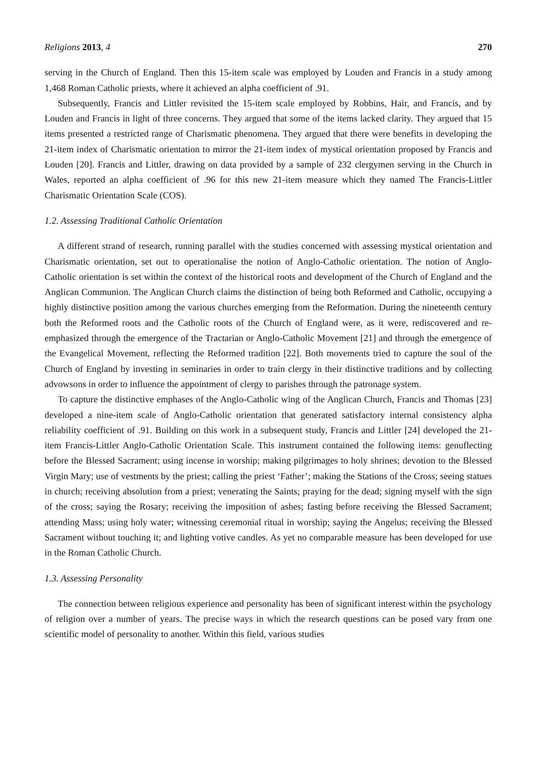Religions 2013, 4 270
serving in the Church of England. Then this 15-item scale was employed by Louden and Francis in a study among 1,468 Roman Catholic priests, where it achieved an alpha coefficient of .91.
Subsequently, Francis and Littler revisited the 15-item scale employed by Robbins, Hair, and Francis, and by Louden and Francis in light of three concerns. They argued that some of the items lacked clarity. They argued that 15 items presented a restricted range of Charismatic phenomena. They argued that there were benefits in developing the 21-item index of Charismatic orientation to mirror the 21-item index of mystical orientation proposed by Francis and Louden [20]. Francis and Littler, drawing on data provided by a sample of 232 clergymen serving in the Church in Wales, reported an alpha coefficient of .96 for this new 21-item measure which they named The Francis-Littler Charismatic Orientation Scale (COS).
1.2. Assessing Traditional Catholic Orientation
A different strand of research, running parallel with the studies concerned with assessing mystical orientation and Charismatic orientation, set out to operationalise the notion of Anglo-Catholic orientation. The notion of Anglo-Catholic orientation is set within the context of the historical roots and development of the Church of England and the Anglican Communion. The Anglican Church claims the distinction of being both Reformed and Catholic, occupying a highly distinctive position among the various churches emerging from the Reformation. During the nineteenth century both the Reformed roots and the Catholic roots of the Church of England were, as it were, rediscovered and re-emphasized through the emergence of the Tractarian or Anglo-Catholic Movement [21] and through the emergence of the Evangelical Movement, reflecting the Reformed tradition [22]. Both movements tried to capture the soul of the Church of England by investing in seminaries in order to train clergy in their distinctive traditions and by collecting advowsons in order to influence the appointment of clergy to parishes through the patronage system.
To capture the distinctive emphases of the Anglo-Catholic wing of the Anglican Church, Francis and Thomas [23] developed a nine-item scale of Anglo-Catholic orientation that generated satisfactory internal consistency alpha reliability coefficient of .91. Building on this work in a subsequent study, Francis and Littler [24] developed the 21-item Francis-Littler Anglo-Catholic Orientation Scale. This instrument contained the following items: genuflecting before the Blessed Sacrament; using incense in worship; making pilgrimages to holy shrines; devotion to the Blessed Virgin Mary; use of vestments by the priest; calling the priest ‘Father’; making the Stations of the Cross; seeing statues in church; receiving absolution from a priest; venerating the Saints; praying for the dead; signing myself with the sign of the cross; saying the Rosary; receiving the imposition of ashes; fasting before receiving the Blessed Sacrament; attending Mass; using holy water; witnessing ceremonial ritual in worship; saying the Angelus; receiving the Blessed Sacrament without touching it; and lighting votive candles. As yet no comparable measure has been developed for use in the Roman Catholic Church.
1.3. Assessing Personality
The connection between religious experience and personality has been of significant interest within the psychology of religion over a number of years. The precise ways in which the research questions can be posed vary from one scientific model of personality to another. Within this field, various studies